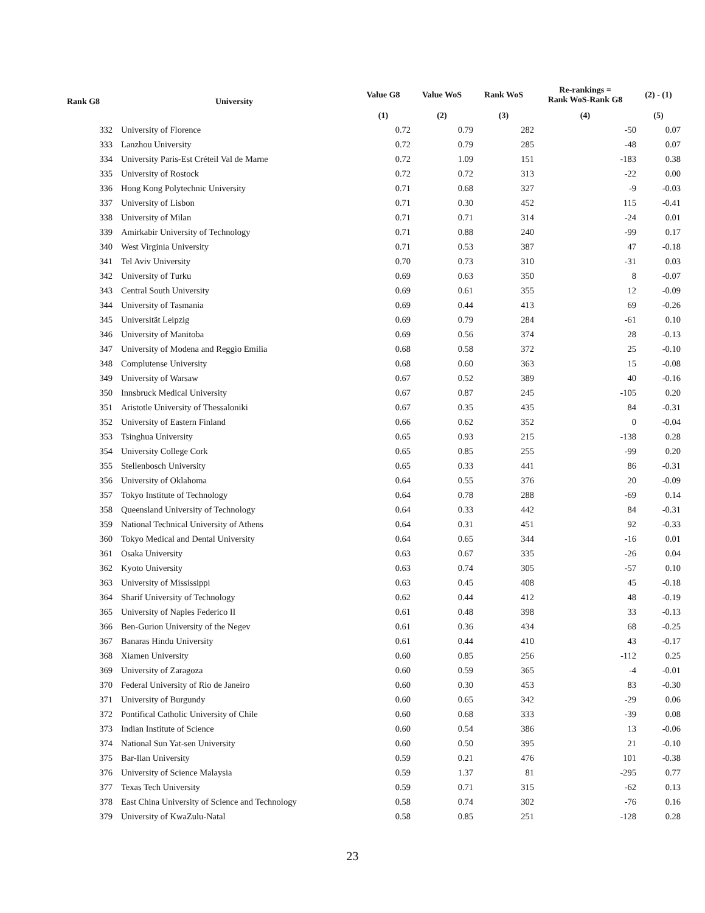| Rank G8 | University | Value G8 | Value WoS | Rank WoS | Re-rankings = Rank WoS-Rank G8 | (2) - (1) |
| --- | --- | --- | --- | --- | --- | --- |
| | | (1) | (2) | (3) | (4) | (5) |
| 332 | University of Florence | 0.72 | 0.79 | 282 | -50 | 0.07 |
| 333 | Lanzhou University | 0.72 | 0.79 | 285 | -48 | 0.07 |
| 334 | University Paris-Est Créteil Val de Marne | 0.72 | 1.09 | 151 | -183 | 0.38 |
| 335 | University of Rostock | 0.72 | 0.72 | 313 | -22 | 0.00 |
| 336 | Hong Kong Polytechnic University | 0.71 | 0.68 | 327 | -9 | -0.03 |
| 337 | University of Lisbon | 0.71 | 0.30 | 452 | 115 | -0.41 |
| 338 | University of Milan | 0.71 | 0.71 | 314 | -24 | 0.01 |
| 339 | Amirkabir University of Technology | 0.71 | 0.88 | 240 | -99 | 0.17 |
| 340 | West Virginia University | 0.71 | 0.53 | 387 | 47 | -0.18 |
| 341 | Tel Aviv University | 0.70 | 0.73 | 310 | -31 | 0.03 |
| 342 | University of Turku | 0.69 | 0.63 | 350 | 8 | -0.07 |
| 343 | Central South University | 0.69 | 0.61 | 355 | 12 | -0.09 |
| 344 | University of Tasmania | 0.69 | 0.44 | 413 | 69 | -0.26 |
| 345 | Universität Leipzig | 0.69 | 0.79 | 284 | -61 | 0.10 |
| 346 | University of Manitoba | 0.69 | 0.56 | 374 | 28 | -0.13 |
| 347 | University of Modena and Reggio Emilia | 0.68 | 0.58 | 372 | 25 | -0.10 |
| 348 | Complutense University | 0.68 | 0.60 | 363 | 15 | -0.08 |
| 349 | University of Warsaw | 0.67 | 0.52 | 389 | 40 | -0.16 |
| 350 | Innsbruck Medical University | 0.67 | 0.87 | 245 | -105 | 0.20 |
| 351 | Aristotle University of Thessaloniki | 0.67 | 0.35 | 435 | 84 | -0.31 |
| 352 | University of Eastern Finland | 0.66 | 0.62 | 352 | 0 | -0.04 |
| 353 | Tsinghua University | 0.65 | 0.93 | 215 | -138 | 0.28 |
| 354 | University College Cork | 0.65 | 0.85 | 255 | -99 | 0.20 |
| 355 | Stellenbosch University | 0.65 | 0.33 | 441 | 86 | -0.31 |
| 356 | University of Oklahoma | 0.64 | 0.55 | 376 | 20 | -0.09 |
| 357 | Tokyo Institute of Technology | 0.64 | 0.78 | 288 | -69 | 0.14 |
| 358 | Queensland University of Technology | 0.64 | 0.33 | 442 | 84 | -0.31 |
| 359 | National Technical University of Athens | 0.64 | 0.31 | 451 | 92 | -0.33 |
| 360 | Tokyo Medical and Dental University | 0.64 | 0.65 | 344 | -16 | 0.01 |
| 361 | Osaka University | 0.63 | 0.67 | 335 | -26 | 0.04 |
| 362 | Kyoto University | 0.63 | 0.74 | 305 | -57 | 0.10 |
| 363 | University of Mississippi | 0.63 | 0.45 | 408 | 45 | -0.18 |
| 364 | Sharif University of Technology | 0.62 | 0.44 | 412 | 48 | -0.19 |
| 365 | University of Naples Federico II | 0.61 | 0.48 | 398 | 33 | -0.13 |
| 366 | Ben-Gurion University of the Negev | 0.61 | 0.36 | 434 | 68 | -0.25 |
| 367 | Banaras Hindu University | 0.61 | 0.44 | 410 | 43 | -0.17 |
| 368 | Xiamen University | 0.60 | 0.85 | 256 | -112 | 0.25 |
| 369 | University of Zaragoza | 0.60 | 0.59 | 365 | -4 | -0.01 |
| 370 | Federal University of Rio de Janeiro | 0.60 | 0.30 | 453 | 83 | -0.30 |
| 371 | University of Burgundy | 0.60 | 0.65 | 342 | -29 | 0.06 |
| 372 | Pontifical Catholic University of Chile | 0.60 | 0.68 | 333 | -39 | 0.08 |
| 373 | Indian Institute of Science | 0.60 | 0.54 | 386 | 13 | -0.06 |
| 374 | National Sun Yat-sen University | 0.60 | 0.50 | 395 | 21 | -0.10 |
| 375 | Bar-Ilan University | 0.59 | 0.21 | 476 | 101 | -0.38 |
| 376 | University of Science Malaysia | 0.59 | 1.37 | 81 | -295 | 0.77 |
| 377 | Texas Tech University | 0.59 | 0.71 | 315 | -62 | 0.13 |
| 378 | East China University of Science and Technology | 0.58 | 0.74 | 302 | -76 | 0.16 |
| 379 | University of KwaZulu-Natal | 0.58 | 0.85 | 251 | -128 | 0.28 |
23